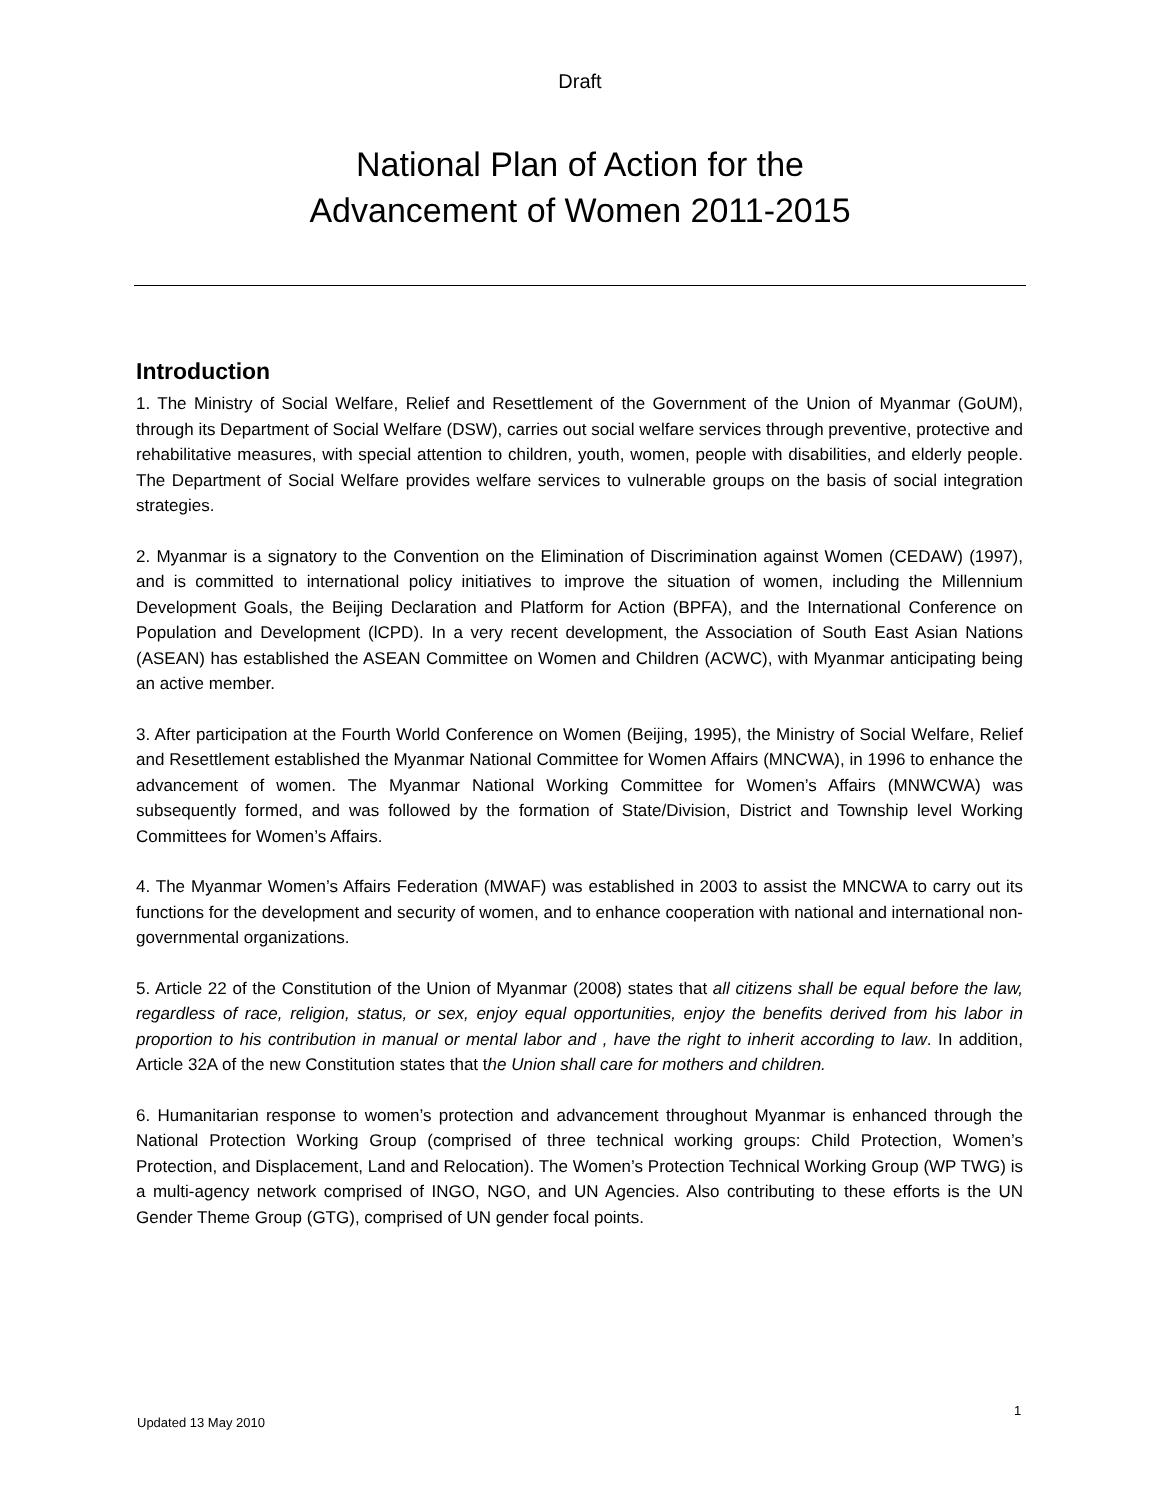Draft
National Plan of Action for the
Advancement of Women 2011-2015
Introduction
1. The Ministry of Social Welfare, Relief and Resettlement of the Government of the Union of Myanmar (GoUM), through its Department of Social Welfare (DSW), carries out social welfare services through preventive, protective and rehabilitative measures, with special attention to children, youth, women, people with disabilities, and elderly people. The Department of Social Welfare provides welfare services to vulnerable groups on the basis of social integration strategies.
2. Myanmar is a signatory to the Convention on the Elimination of Discrimination against Women (CEDAW) (1997), and is committed to international policy initiatives to improve the situation of women, including the Millennium Development Goals, the Beijing Declaration and Platform for Action (BPFA), and the International Conference on Population and Development (lCPD). In a very recent development, the Association of South East Asian Nations (ASEAN) has established the ASEAN Committee on Women and Children (ACWC), with Myanmar anticipating being an active member.
3. After participation at the Fourth World Conference on Women (Beijing, 1995), the Ministry of Social Welfare, Relief and Resettlement established the Myanmar National Committee for Women Affairs (MNCWA), in 1996 to enhance the advancement of women. The Myanmar National Working Committee for Women’s Affairs (MNWCWA) was subsequently formed, and was followed by the formation of State/Division, District and Township level Working Committees for Women’s Affairs.
4. The Myanmar Women’s Affairs Federation (MWAF) was established in 2003 to assist the MNCWA to carry out its functions for the development and security of women, and to enhance cooperation with national and international non-governmental organizations.
5. Article 22 of the Constitution of the Union of Myanmar (2008) states that all citizens shall be equal before the law, regardless of race, religion, status, or sex, enjoy equal opportunities, enjoy the benefits derived from his labor in proportion to his contribution in manual or mental labor and , have the right to inherit according to law. In addition, Article 32A of the new Constitution states that the Union shall care for mothers and children.
6. Humanitarian response to women’s protection and advancement throughout Myanmar is enhanced through the National Protection Working Group (comprised of three technical working groups: Child Protection, Women’s Protection, and Displacement, Land and Relocation). The Women’s Protection Technical Working Group (WP TWG) is a multi-agency network comprised of INGO, NGO, and UN Agencies. Also contributing to these efforts is the UN Gender Theme Group (GTG), comprised of UN gender focal points.
1
Updated 13 May 2010